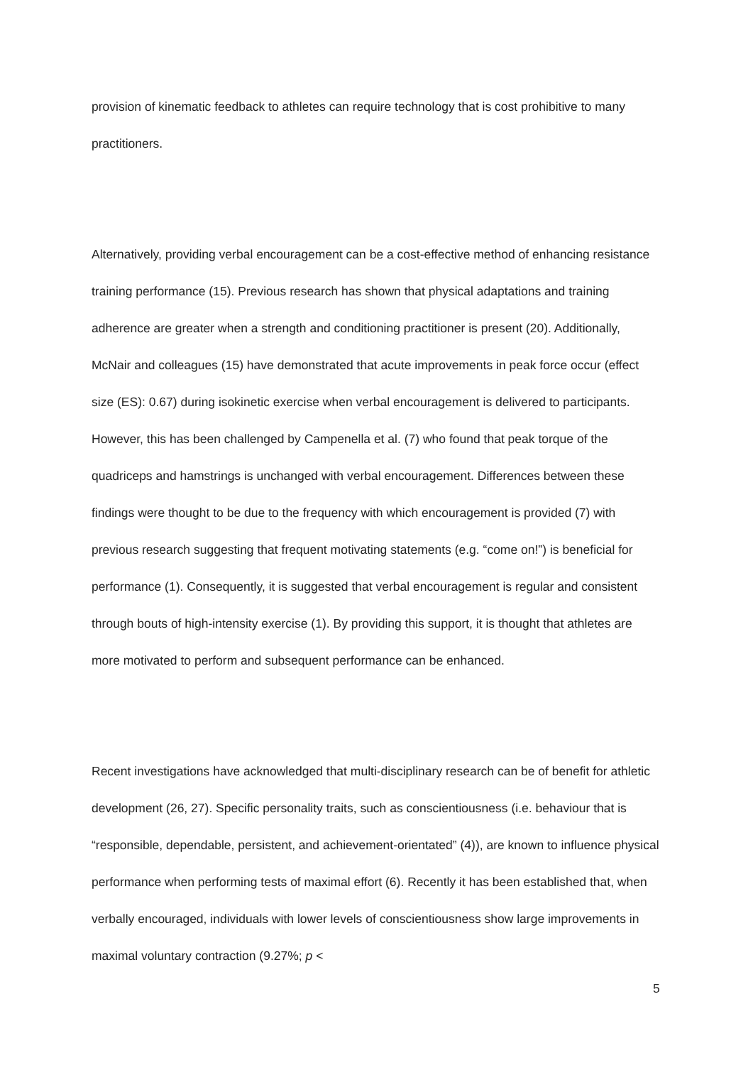provision of kinematic feedback to athletes can require technology that is cost prohibitive to many practitioners.
Alternatively, providing verbal encouragement can be a cost-effective method of enhancing resistance training performance (15). Previous research has shown that physical adaptations and training adherence are greater when a strength and conditioning practitioner is present (20). Additionally, McNair and colleagues (15) have demonstrated that acute improvements in peak force occur (effect size (ES): 0.67) during isokinetic exercise when verbal encouragement is delivered to participants. However, this has been challenged by Campenella et al. (7) who found that peak torque of the quadriceps and hamstrings is unchanged with verbal encouragement. Differences between these findings were thought to be due to the frequency with which encouragement is provided (7) with previous research suggesting that frequent motivating statements (e.g. “come on!”) is beneficial for performance (1). Consequently, it is suggested that verbal encouragement is regular and consistent through bouts of high-intensity exercise (1). By providing this support, it is thought that athletes are more motivated to perform and subsequent performance can be enhanced.
Recent investigations have acknowledged that multi-disciplinary research can be of benefit for athletic development (26, 27). Specific personality traits, such as conscientiousness (i.e. behaviour that is “responsible, dependable, persistent, and achievement-orientated” (4)), are known to influence physical performance when performing tests of maximal effort (6). Recently it has been established that, when verbally encouraged, individuals with lower levels of conscientiousness show large improvements in maximal voluntary contraction (9.27%; p <
5